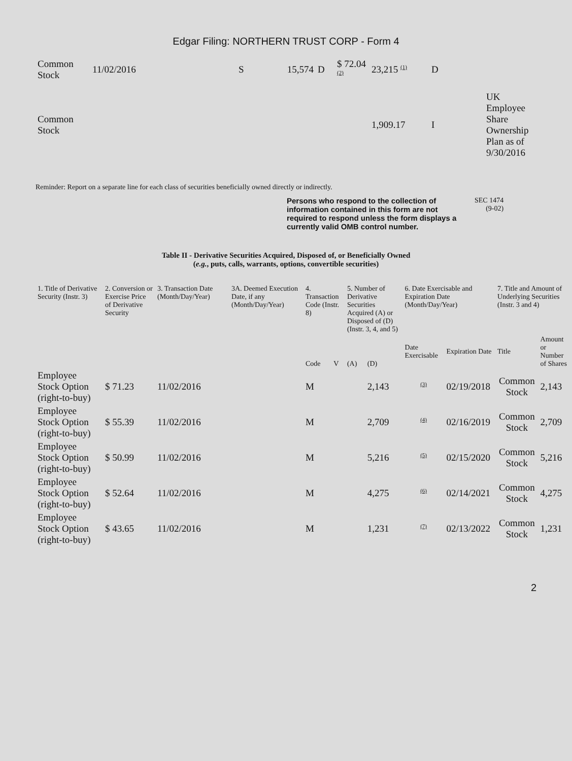Edgar Filing: NORTHERN TRUST CORP - Form 4
| Common Stock | 11/02/2016 | S | 15,574 | D | $ 72.04 <sup>(2)</sup> | 23,215 <sup>(1)</sup> | D | |
| Common Stock | | | | | | 1,909.17 | I | UK Employee Share Ownership Plan as of 9/30/2016 |
Reminder: Report on a separate line for each class of securities beneficially owned directly or indirectly.
Persons who respond to the collection of information contained in this form are not required to respond unless the form displays a currently valid OMB control number.
SEC 1474
(9-02)
Table II - Derivative Securities Acquired, Disposed of, or Beneficially Owned
(e.g., puts, calls, warrants, options, convertible securities)
| 1. Title of Derivative Security (Instr. 3) | 2. Conversion or Exercise Price of Derivative Security | 3. Transaction Date (Month/Day/Year) | 3A. Deemed Execution Date, if any (Month/Day/Year) | 4. Transaction Code (Instr. 8) | | 5. Number of Derivative Securities Acquired (A) or Disposed of (D) (Instr. 3, 4, and 5) | | 6. Date Exercisable and Expiration Date (Month/Day/Year) | | 7. Title and Amount of Underlying Securities (Instr. 3 and 4) | |
| --- | --- | --- | --- | --- | --- | --- | --- | --- | --- | --- | --- |
| | | | | Code | V | (A) | (D) | Date Exercisable | Expiration Date | Title | Amount or Number of Shares |
| Employee Stock Option (right-to-buy) | $ 71.23 | 11/02/2016 | | M | | | 2,143 | <sup>(3)</sup> | 02/19/2018 | Common Stock | 2,143 |
| Employee Stock Option (right-to-buy) | $ 55.39 | 11/02/2016 | | M | | | 2,709 | <sup>(4)</sup> | 02/16/2019 | Common Stock | 2,709 |
| Employee Stock Option (right-to-buy) | $ 50.99 | 11/02/2016 | | M | | | 5,216 | <sup>(5)</sup> | 02/15/2020 | Common Stock | 5,216 |
| Employee Stock Option (right-to-buy) | $ 52.64 | 11/02/2016 | | M | | | 4,275 | <sup>(6)</sup> | 02/14/2021 | Common Stock | 4,275 |
| Employee Stock Option (right-to-buy) | $ 43.65 | 11/02/2016 | | M | | | 1,231 | <sup>(7)</sup> | 02/13/2022 | Common Stock | 1,231 |
2